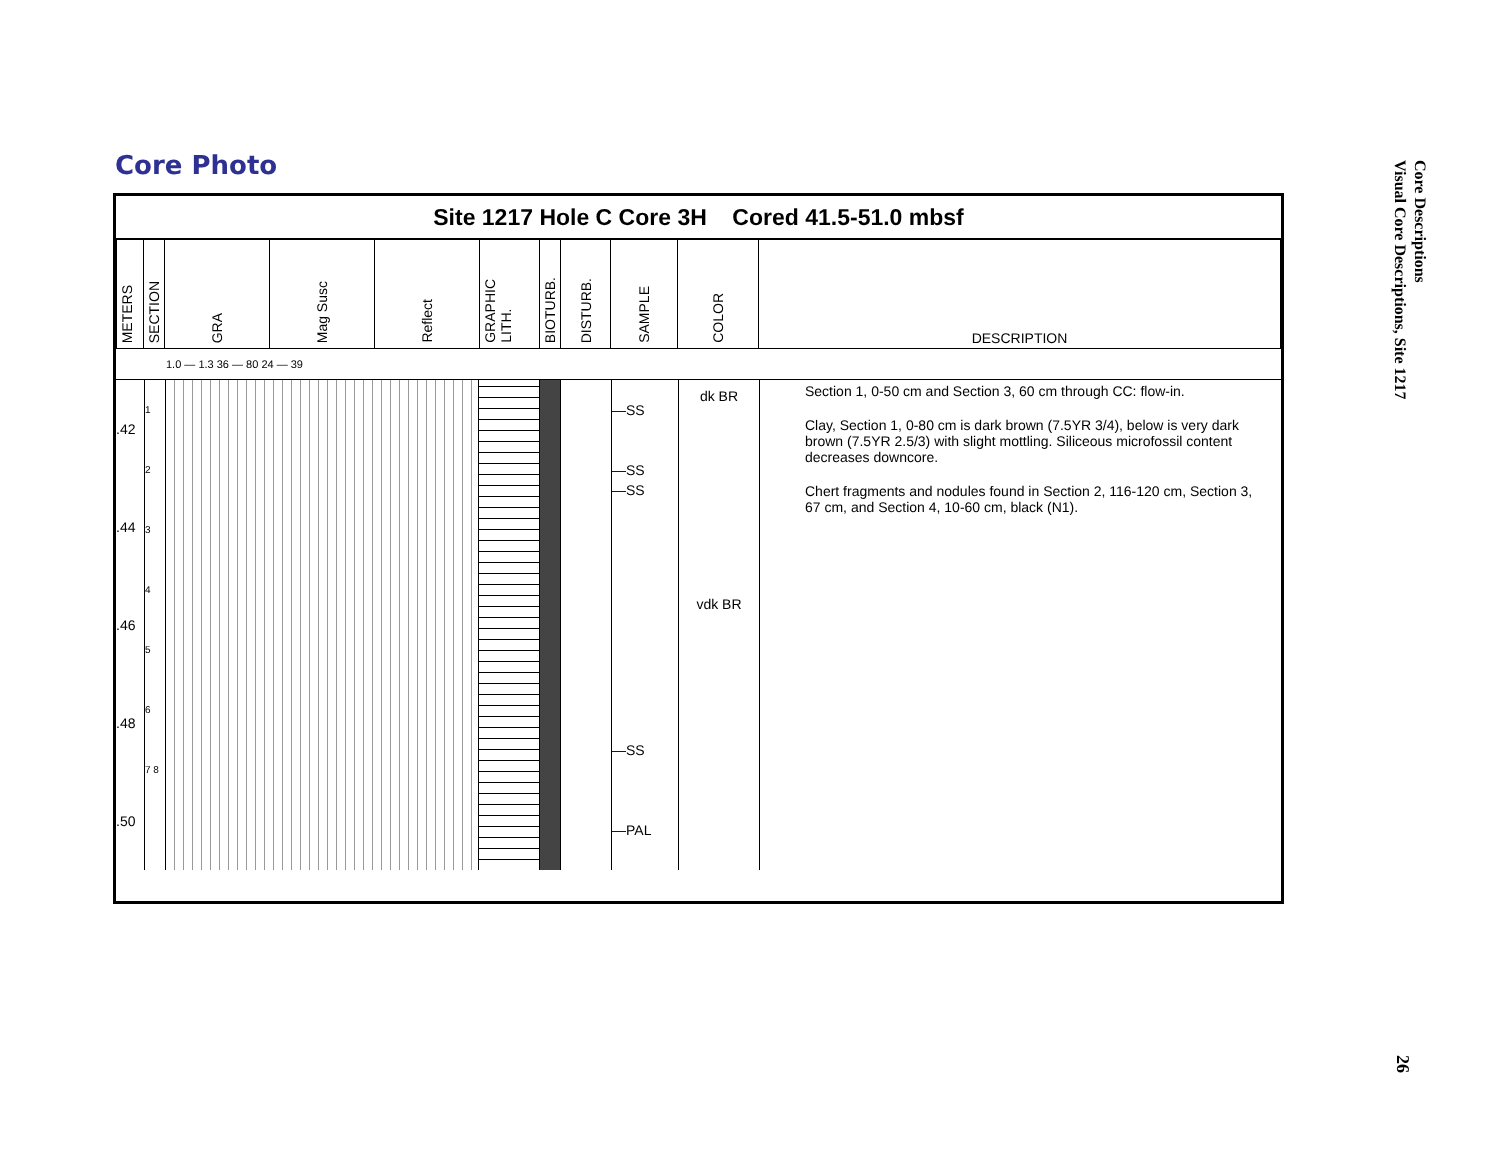Core Photo
Core Descriptions
Visual Core Descriptions, Site 1217
Site 1217 Hole C Core 3H Cored 41.5-51.0 mbsf
| METERS | SECTION | GRA | Mag Susc | Reflect | GRAPHIC LITH. | BIOTURB. | DISTURB. | SAMPLE | COLOR | DESCRIPTION |
1.0 — 1.3 36 — 80 24 — 39
.42
.44
.46
.48
.50
1
2
3
4
5
6
7 8
—SS
—SS
—SS
—SS
—PAL
dk BR
vdk BR
Section 1, 0-50 cm and Section 3, 60 cm through CC: flow-in.
Clay, Section 1, 0-80 cm is dark brown (7.5YR 3/4), below is very dark brown (7.5YR 2.5/3) with slight mottling. Siliceous microfossil content decreases downcore.
Chert fragments and nodules found in Section 2, 116-120 cm, Section 3, 67 cm, and Section 4, 10-60 cm, black (N1).
26